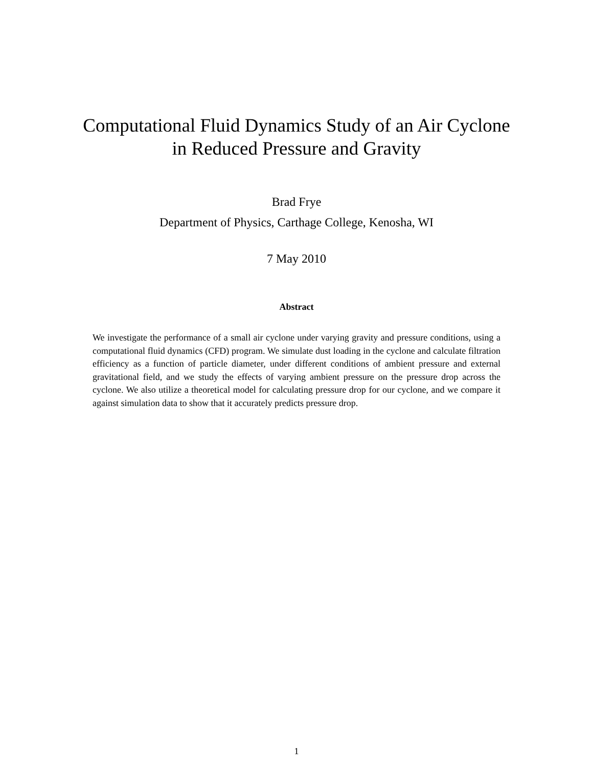Computational Fluid Dynamics Study of an Air Cyclone
in Reduced Pressure and Gravity
Brad Frye
Department of Physics, Carthage College, Kenosha, WI
7 May 2010
Abstract
We investigate the performance of a small air cyclone under varying gravity and pressure conditions, using a computational fluid dynamics (CFD) program. We simulate dust loading in the cyclone and calculate filtration efficiency as a function of particle diameter, under different conditions of ambient pressure and external gravitational field, and we study the effects of varying ambient pressure on the pressure drop across the cyclone. We also utilize a theoretical model for calculating pressure drop for our cyclone, and we compare it against simulation data to show that it accurately predicts pressure drop.
1